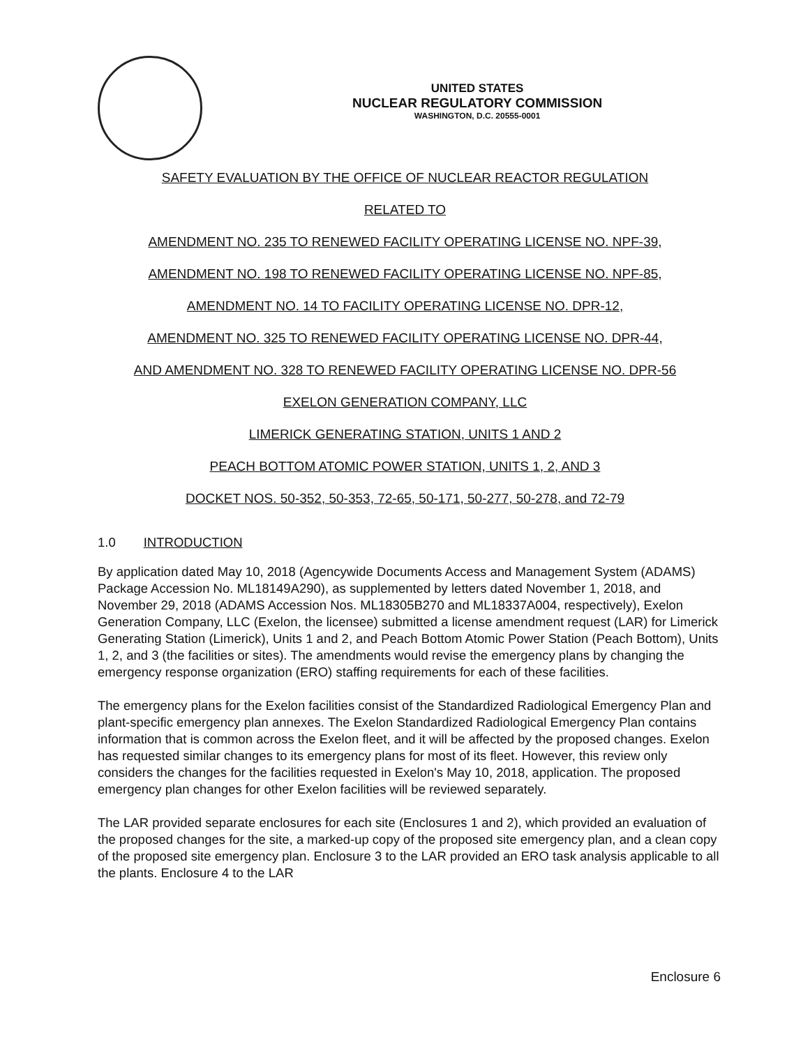UNITED STATES
NUCLEAR REGULATORY COMMISSION
WASHINGTON, D.C. 20555-0001
SAFETY EVALUATION BY THE OFFICE OF NUCLEAR REACTOR REGULATION
RELATED TO
AMENDMENT NO. 235 TO RENEWED FACILITY OPERATING LICENSE NO. NPF-39,
AMENDMENT NO. 198 TO RENEWED FACILITY OPERATING LICENSE NO. NPF-85,
AMENDMENT NO. 14 TO FACILITY OPERATING LICENSE NO. DPR-12,
AMENDMENT NO. 325 TO RENEWED FACILITY OPERATING LICENSE NO. DPR-44,
AND AMENDMENT NO. 328 TO RENEWED FACILITY OPERATING LICENSE NO. DPR-56
EXELON GENERATION COMPANY, LLC
LIMERICK GENERATING STATION, UNITS 1 AND 2
PEACH BOTTOM ATOMIC POWER STATION, UNITS 1, 2, AND 3
DOCKET NOS. 50-352, 50-353, 72-65, 50-171, 50-277, 50-278, and 72-79
1.0 INTRODUCTION
By application dated May 10, 2018 (Agencywide Documents Access and Management System (ADAMS) Package Accession No. ML18149A290), as supplemented by letters dated November 1, 2018, and November 29, 2018 (ADAMS Accession Nos. ML18305B270 and ML18337A004, respectively), Exelon Generation Company, LLC (Exelon, the licensee) submitted a license amendment request (LAR) for Limerick Generating Station (Limerick), Units 1 and 2, and Peach Bottom Atomic Power Station (Peach Bottom), Units 1, 2, and 3 (the facilities or sites). The amendments would revise the emergency plans by changing the emergency response organization (ERO) staffing requirements for each of these facilities.
The emergency plans for the Exelon facilities consist of the Standardized Radiological Emergency Plan and plant-specific emergency plan annexes. The Exelon Standardized Radiological Emergency Plan contains information that is common across the Exelon fleet, and it will be affected by the proposed changes. Exelon has requested similar changes to its emergency plans for most of its fleet. However, this review only considers the changes for the facilities requested in Exelon's May 10, 2018, application. The proposed emergency plan changes for other Exelon facilities will be reviewed separately.
The LAR provided separate enclosures for each site (Enclosures 1 and 2), which provided an evaluation of the proposed changes for the site, a marked-up copy of the proposed site emergency plan, and a clean copy of the proposed site emergency plan. Enclosure 3 to the LAR provided an ERO task analysis applicable to all the plants. Enclosure 4 to the LAR
Enclosure 6